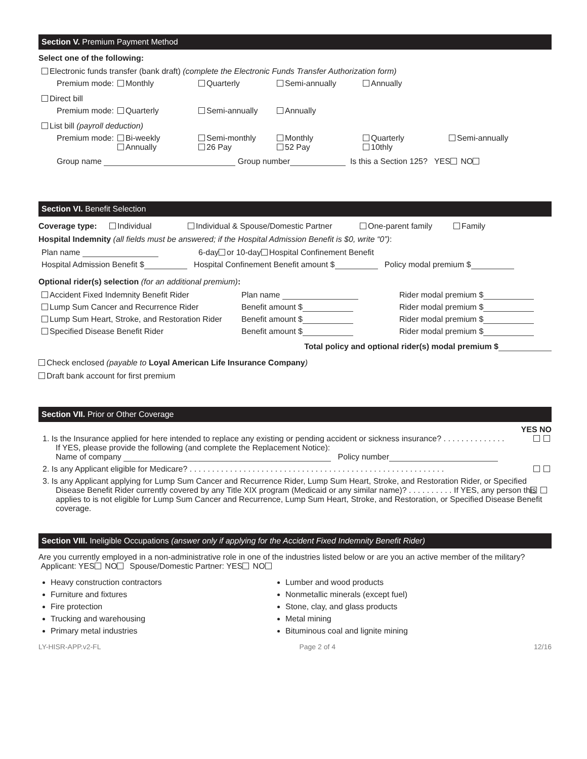Section V. Premium Payment Method
Select one of the following:
Electronic funds transfer (bank draft) (complete the Electronic Funds Transfer Authorization form)
Premium mode: Monthly Quarterly Semi-annually Annually
Direct bill
Premium mode: Quarterly Semi-annually Annually
List bill (payroll deduction)
Premium mode: Bi-weekly
Annually Semi-monthly
26 Pay Monthly
52 Pay Quarterly
10thly Semi-annually
Group name Group number Is this a Section 125? YES NO
Section VI. Benefit Selection
Coverage type: Individual Individual & Spouse/Domestic Partner One-parent family Family
Hospital Indemnity (all fields must be answered; if the Hospital Admission Benefit is $0, write “0”):
Plan name 6-day or 10-day Hospital Confinement Benefit
Hospital Admission Benefit $ Hospital Confinement Benefit amount $ Policy modal premium $
Optional rider(s) selection (for an additional premium):
Accident Fixed Indemnity Benefit Rider Plan name Rider modal premium $
Lump Sum Cancer and Recurrence Rider Benefit amount $ Rider modal premium $
Lump Sum Heart, Stroke, and Restoration Rider Benefit amount $ Rider modal premium $
Specified Disease Benefit Rider Benefit amount $ Rider modal premium $
Total policy and optional rider(s) modal premium $
Check enclosed (payable to Loyal American Life Insurance Company)
Draft bank account for first premium
Section VII. Prior or Other Coverage
YES NO
1. Is the Insurance applied for here intended to replace any existing or pending accident or sickness insurance? . . . . . . . . . . . . . .
If YES, please provide the following (and complete the Replacement Notice):
Name of company Policy number
2. Is any Applicant eligible for Medicare? . . . . . . . . . . . . . . . . . . . . . . . . . . . . . . . . . . . . . . . . . . . . . . . . . . . . . . . . .
3. Is any Applicant applying for Lump Sum Cancer and Recurrence Rider, Lump Sum Heart, Stroke, and Restoration Rider, or Specified Disease Benefit Rider currently covered by any Title XIX program (Medicaid or any similar name)? . . . . . . . . . . If YES, any person this applies to is not eligible for Lump Sum Cancer and Recurrence, Lump Sum Heart, Stroke, and Restoration, or Specified Disease Benefit coverage.
Section VIII. Ineligible Occupations (answer only if applying for the Accident Fixed Indemnity Benefit Rider)
Are you currently employed in a non-administrative role in one of the industries listed below or are you an active member of the military? Applicant: YES NO Spouse/Domestic Partner: YES NO
Heavy construction contractors
Furniture and fixtures
Fire protection
Trucking and warehousing
Primary metal industries
Lumber and wood products
Nonmetallic minerals (except fuel)
Stone, clay, and glass products
Metal mining
Bituminous coal and lignite mining
LY-HISR-APP.v2-FL Page 2 of 4 12/16